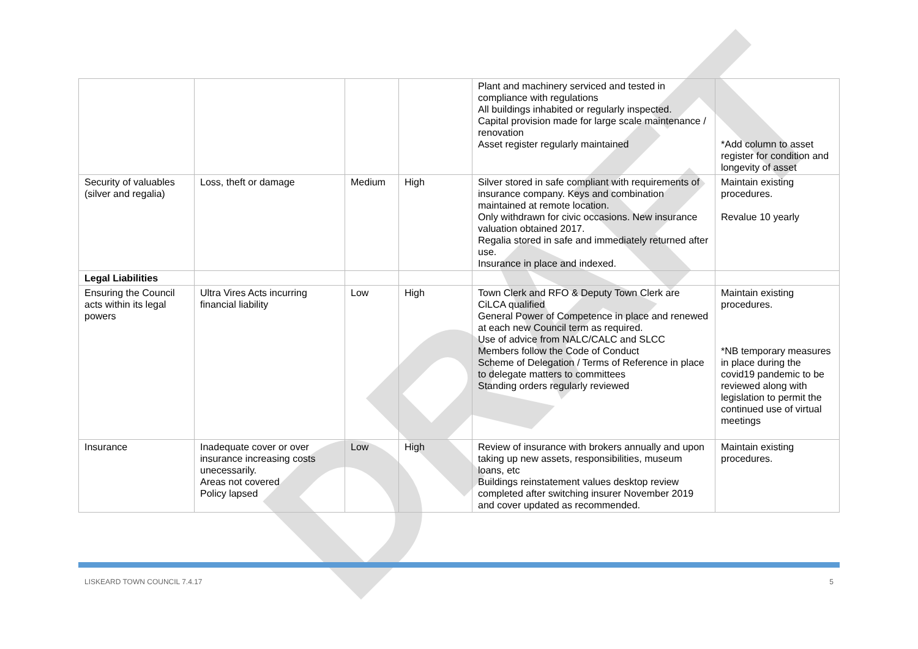DRAFT
| | | | | Plant and machinery serviced and tested in compliance with regulations All buildings inhabited or regularly inspected. Capital provision made for large scale maintenance / renovation Asset register regularly maintained | *Add column to asset register for condition and longevity of asset |
| Security of valuables (silver and regalia) | Loss, theft or damage | Medium | High | Silver stored in safe compliant with requirements of insurance company. Keys and combination maintained at remote location. Only withdrawn for civic occasions. New insurance valuation obtained 2017. Regalia stored in safe and immediately returned after use. Insurance in place and indexed. | Maintain existing procedures. Revalue 10 yearly |
| Legal Liabilities | | | | | |
| Ensuring the Council acts within its legal powers | Ultra Vires Acts incurring financial liability | Low | High | Town Clerk and RFO & Deputy Town Clerk are CiLCA qualified General Power of Competence in place and renewed at each new Council term as required. Use of advice from NALC/CALC and SLCC Members follow the Code of Conduct Scheme of Delegation / Terms of Reference in place to delegate matters to committees Standing orders regularly reviewed | Maintain existing procedures. *NB temporary measures in place during the covid19 pandemic to be reviewed along with legislation to permit the continued use of virtual meetings |
| Insurance | Inadequate cover or over insurance increasing costs unecessarily. Areas not covered Policy lapsed | Low | High | Review of insurance with brokers annually and upon taking up new assets, responsibilities, museum loans, etc Buildings reinstatement values desktop review completed after switching insurer November 2019 and cover updated as recommended. | Maintain existing procedures. |
LISKEARD TOWN COUNCIL 7.4.17 5